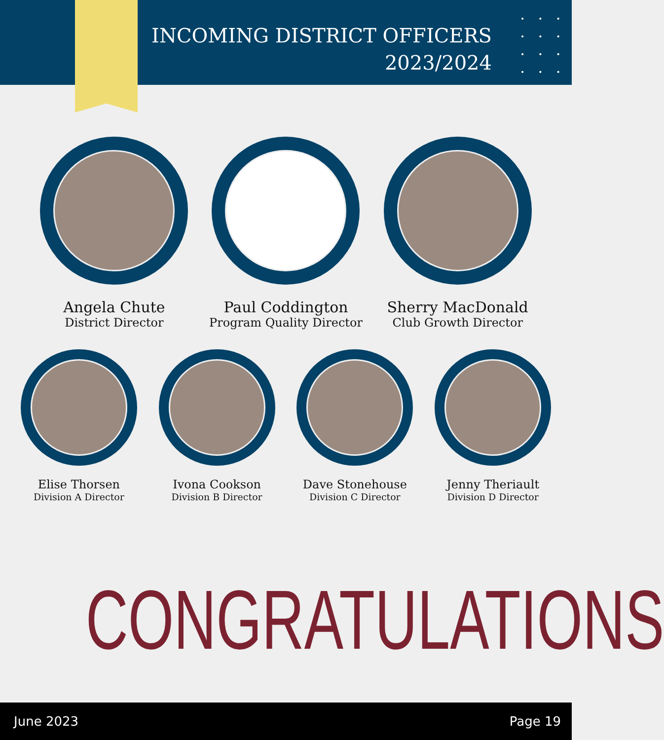INCOMING DISTRICT OFFICERS
2023/2024
•••
•••
•••
•••
Angela Chute
District Director
Paul Coddington
Program Quality Director
Sherry MacDonald
Club Growth Director
Elise Thorsen
Division A Director
Ivona Cookson
Division B Director
Dave Stonehouse
Division C Director
Jenny Theriault
Division D Director
CONGRATULATIONS
June 2023 Page 19